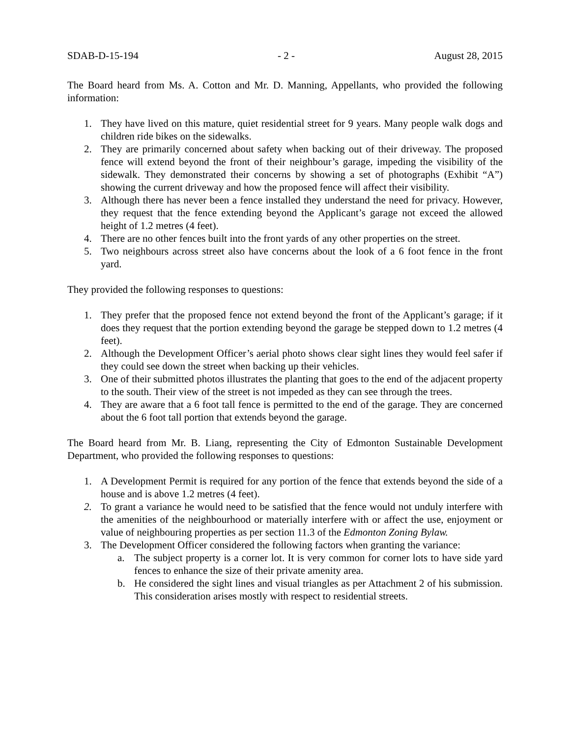SDAB-D-15-194 - 2 - August 28, 2015
The Board heard from Ms. A. Cotton and Mr. D. Manning, Appellants, who provided the following information:
1. They have lived on this mature, quiet residential street for 9 years. Many people walk dogs and children ride bikes on the sidewalks.
2. They are primarily concerned about safety when backing out of their driveway. The proposed fence will extend beyond the front of their neighbour’s garage, impeding the visibility of the sidewalk. They demonstrated their concerns by showing a set of photographs (Exhibit “A”) showing the current driveway and how the proposed fence will affect their visibility.
3. Although there has never been a fence installed they understand the need for privacy. However, they request that the fence extending beyond the Applicant’s garage not exceed the allowed height of 1.2 metres (4 feet).
4. There are no other fences built into the front yards of any other properties on the street.
5. Two neighbours across street also have concerns about the look of a 6 foot fence in the front yard.
They provided the following responses to questions:
1. They prefer that the proposed fence not extend beyond the front of the Applicant’s garage; if it does they request that the portion extending beyond the garage be stepped down to 1.2 metres (4 feet).
2. Although the Development Officer’s aerial photo shows clear sight lines they would feel safer if they could see down the street when backing up their vehicles.
3. One of their submitted photos illustrates the planting that goes to the end of the adjacent property to the south. Their view of the street is not impeded as they can see through the trees.
4. They are aware that a 6 foot tall fence is permitted to the end of the garage. They are concerned about the 6 foot tall portion that extends beyond the garage.
The Board heard from Mr. B. Liang, representing the City of Edmonton Sustainable Development Department, who provided the following responses to questions:
1. A Development Permit is required for any portion of the fence that extends beyond the side of a house and is above 1.2 metres (4 feet).
2. To grant a variance he would need to be satisfied that the fence would not unduly interfere with the amenities of the neighbourhood or materially interfere with or affect the use, enjoyment or value of neighbouring properties as per section 11.3 of the Edmonton Zoning Bylaw.
3. The Development Officer considered the following factors when granting the variance:
a. The subject property is a corner lot. It is very common for corner lots to have side yard fences to enhance the size of their private amenity area.
b. He considered the sight lines and visual triangles as per Attachment 2 of his submission. This consideration arises mostly with respect to residential streets.